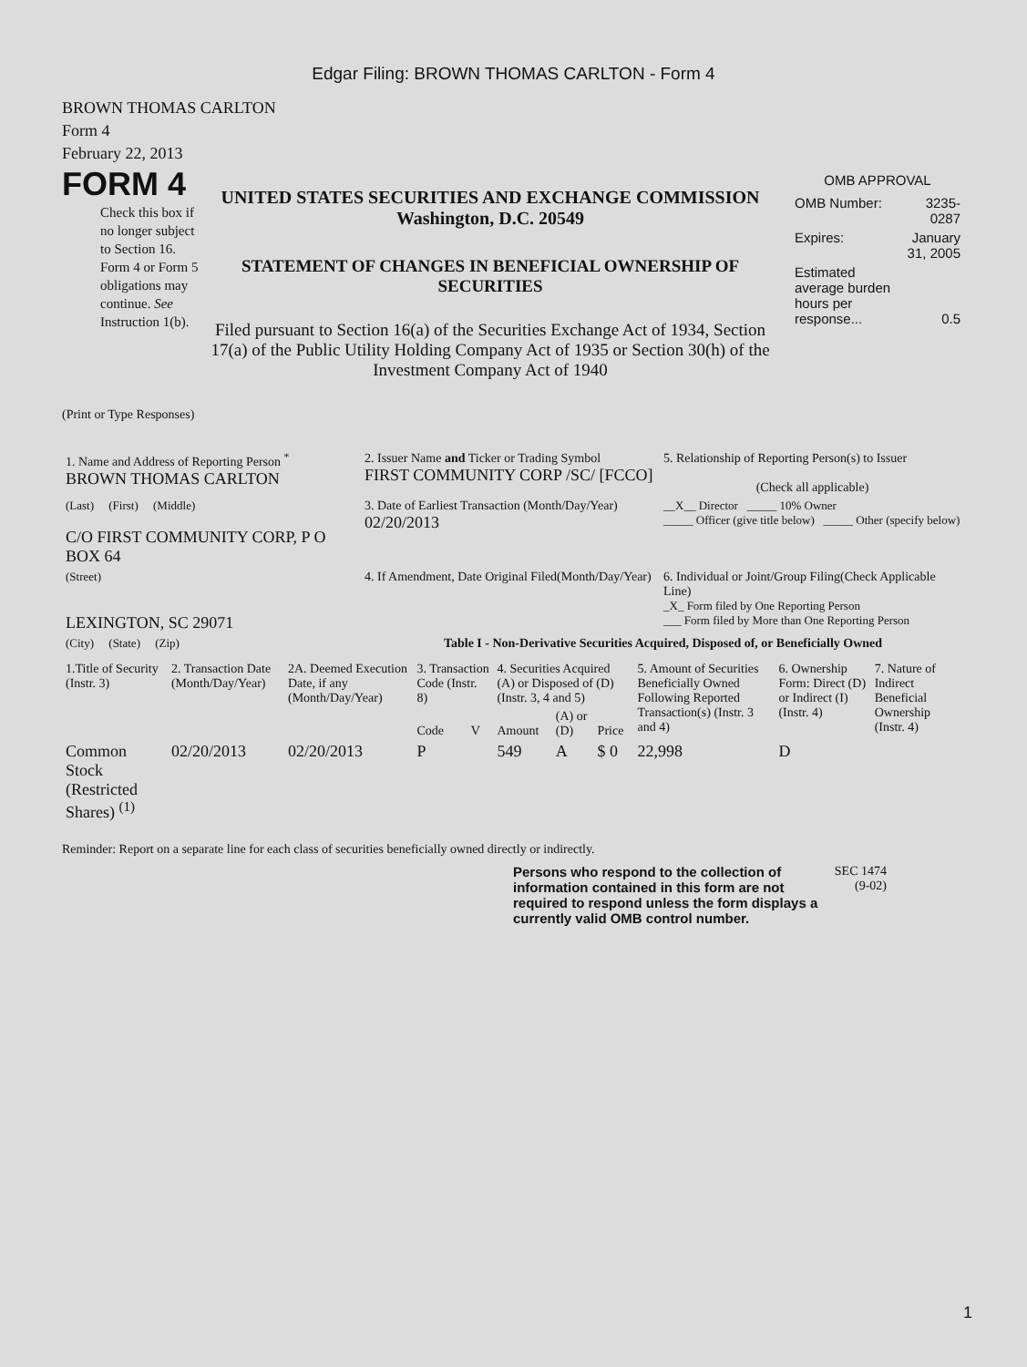Edgar Filing: BROWN THOMAS CARLTON - Form 4
BROWN THOMAS CARLTON
Form 4
February 22, 2013
FORM 4
Check this box if no longer subject to Section 16. Form 4 or Form 5 obligations may continue. See Instruction 1(b).
UNITED STATES SECURITIES AND EXCHANGE COMMISSION
Washington, D.C. 20549
STATEMENT OF CHANGES IN BENEFICIAL OWNERSHIP OF SECURITIES
Filed pursuant to Section 16(a) of the Securities Exchange Act of 1934, Section 17(a) of the Public Utility Holding Company Act of 1935 or Section 30(h) of the Investment Company Act of 1940
OMB APPROVAL
| OMB Number: | 3235-0287 |
| Expires: | January 31, 2005 |
| Estimated average burden hours per response... | 0.5 |
(Print or Type Responses)
| 1. Name and Address of Reporting Person <sup>*</sup> BROWN THOMAS CARLTON | 2. Issuer Name and Ticker or Trading Symbol FIRST COMMUNITY CORP /SC/ [FCCO] | 5. Relationship of Reporting Person(s) to Issuer (Check all applicable) |
| (Last) (First) (Middle) C/O FIRST COMMUNITY CORP, P O BOX 64 | 3. Date of Earliest Transaction (Month/Day/Year) 02/20/2013 | __X__ Director _____ 10% Owner _____ Officer (give title below) _____ Other (specify below) |
| (Street) LEXINGTON, SC 29071 | 4. If Amendment, Date Original Filed(Month/Day/Year) | 6. Individual or Joint/Group Filing(Check Applicable Line) _X_ Form filed by One Reporting Person ___ Form filed by More than One Reporting Person |
| (City) (State) (Zip) | Table I - Non-Derivative Securities Acquired, Disposed of, or Beneficially Owned | |
| 1.Title of Security (Instr. 3) | 2. Transaction Date (Month/Day/Year) | 2A. Deemed Execution Date, if any (Month/Day/Year) | 3. Transaction Code (Instr. 8) | | 4. Securities Acquired (A) or Disposed of (D) (Instr. 3, 4 and 5) | | | 5. Amount of Securities Beneficially Owned Following Reported Transaction(s) (Instr. 3 and 4) | 6. Ownership Form: Direct (D) or Indirect (I) (Instr. 4) | 7. Nature of Indirect Beneficial Ownership (Instr. 4) |
| --- | --- | --- | --- | --- | --- | --- | --- | --- | --- | --- |
| | | | Code | V | Amount | (A) or (D) | Price | | | |
| Common Stock (Restricted Shares) <sup>(1)</sup> | 02/20/2013 | 02/20/2013 | P | | 549 | A | $ 0 | 22,998 | D | |
Reminder: Report on a separate line for each class of securities beneficially owned directly or indirectly.
Persons who respond to the collection of information contained in this form are not required to respond unless the form displays a currently valid OMB control number.
SEC 1474
(9-02)
1